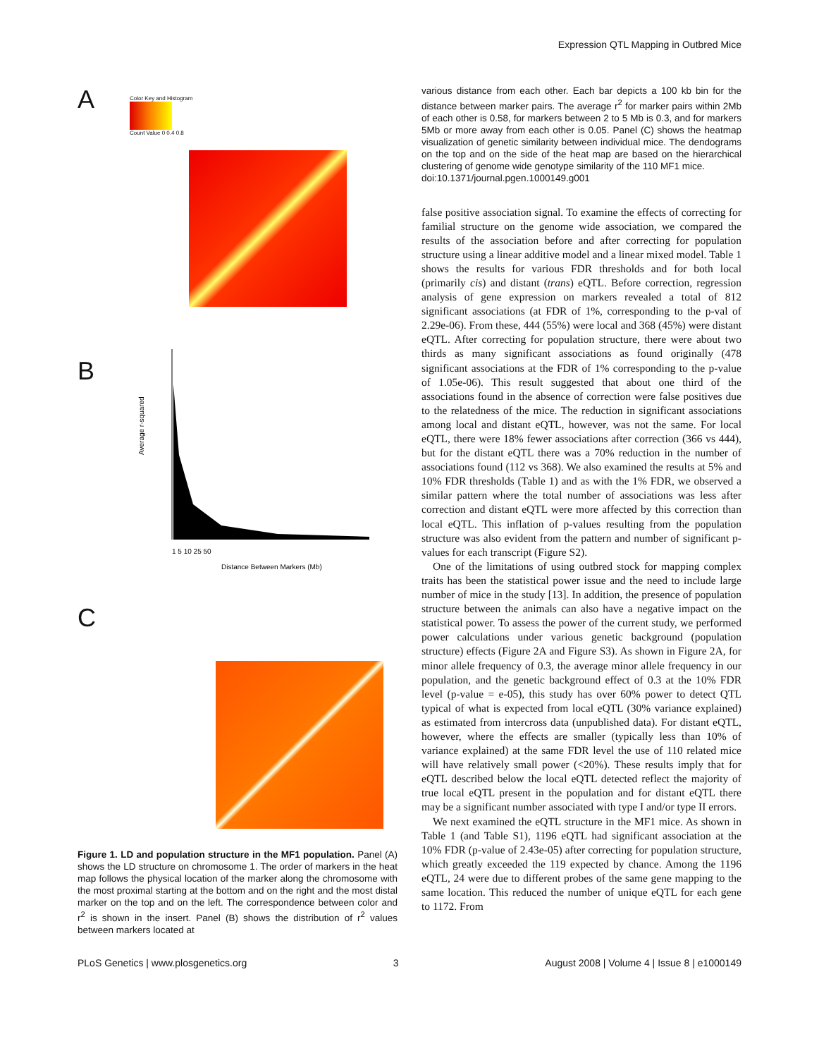Expression QTL Mapping in Outbred Mice
A
Color Key and Histogram
Count Value 0 0.4 0.8
B
Average r-squared
1 5 10 25 50
Distance Between Markers (Mb)
C
Figure 1. LD and population structure in the MF1 population. Panel (A) shows the LD structure on chromosome 1. The order of markers in the heat map follows the physical location of the marker along the chromosome with the most proximal starting at the bottom and on the right and the most distal marker on the top and on the left. The correspondence between color and r<sup>2</sup> is shown in the insert. Panel (B) shows the distribution of r<sup>2</sup> values between markers located at
various distance from each other. Each bar depicts a 100 kb bin for the distance between marker pairs. The average r<sup>2</sup> for marker pairs within 2Mb of each other is 0.58, for markers between 2 to 5 Mb is 0.3, and for markers 5Mb or more away from each other is 0.05. Panel (C) shows the heatmap visualization of genetic similarity between individual mice. The dendograms on the top and on the side of the heat map are based on the hierarchical clustering of genome wide genotype similarity of the 110 MF1 mice.
doi:10.1371/journal.pgen.1000149.g001
false positive association signal. To examine the effects of correcting for familial structure on the genome wide association, we compared the results of the association before and after correcting for population structure using a linear additive model and a linear mixed model. Table 1 shows the results for various FDR thresholds and for both local (primarily cis) and distant (trans) eQTL. Before correction, regression analysis of gene expression on markers revealed a total of 812 significant associations (at FDR of 1%, corresponding to the p-val of 2.29e-06). From these, 444 (55%) were local and 368 (45%) were distant eQTL. After correcting for population structure, there were about two thirds as many significant associations as found originally (478 significant associations at the FDR of 1% corresponding to the p-value of 1.05e-06). This result suggested that about one third of the associations found in the absence of correction were false positives due to the relatedness of the mice. The reduction in significant associations among local and distant eQTL, however, was not the same. For local eQTL, there were 18% fewer associations after correction (366 vs 444), but for the distant eQTL there was a 70% reduction in the number of associations found (112 vs 368). We also examined the results at 5% and 10% FDR thresholds (Table 1) and as with the 1% FDR, we observed a similar pattern where the total number of associations was less after correction and distant eQTL were more affected by this correction than local eQTL. This inflation of p-values resulting from the population structure was also evident from the pattern and number of significant p-values for each transcript (Figure S2).
One of the limitations of using outbred stock for mapping complex traits has been the statistical power issue and the need to include large number of mice in the study [13]. In addition, the presence of population structure between the animals can also have a negative impact on the statistical power. To assess the power of the current study, we performed power calculations under various genetic background (population structure) effects (Figure 2A and Figure S3). As shown in Figure 2A, for minor allele frequency of 0.3, the average minor allele frequency in our population, and the genetic background effect of 0.3 at the 10% FDR level (p-value = e-05), this study has over 60% power to detect QTL typical of what is expected from local eQTL (30% variance explained) as estimated from intercross data (unpublished data). For distant eQTL, however, where the effects are smaller (typically less than 10% of variance explained) at the same FDR level the use of 110 related mice will have relatively small power (<20%). These results imply that for eQTL described below the local eQTL detected reflect the majority of true local eQTL present in the population and for distant eQTL there may be a significant number associated with type I and/or type II errors.
We next examined the eQTL structure in the MF1 mice. As shown in Table 1 (and Table S1), 1196 eQTL had significant association at the 10% FDR (p-value of 2.43e-05) after correcting for population structure, which greatly exceeded the 119 expected by chance. Among the 1196 eQTL, 24 were due to different probes of the same gene mapping to the same location. This reduced the number of unique eQTL for each gene to 1172. From
PLoS Genetics | www.plosgenetics.org 3 August 2008 | Volume 4 | Issue 8 | e1000149